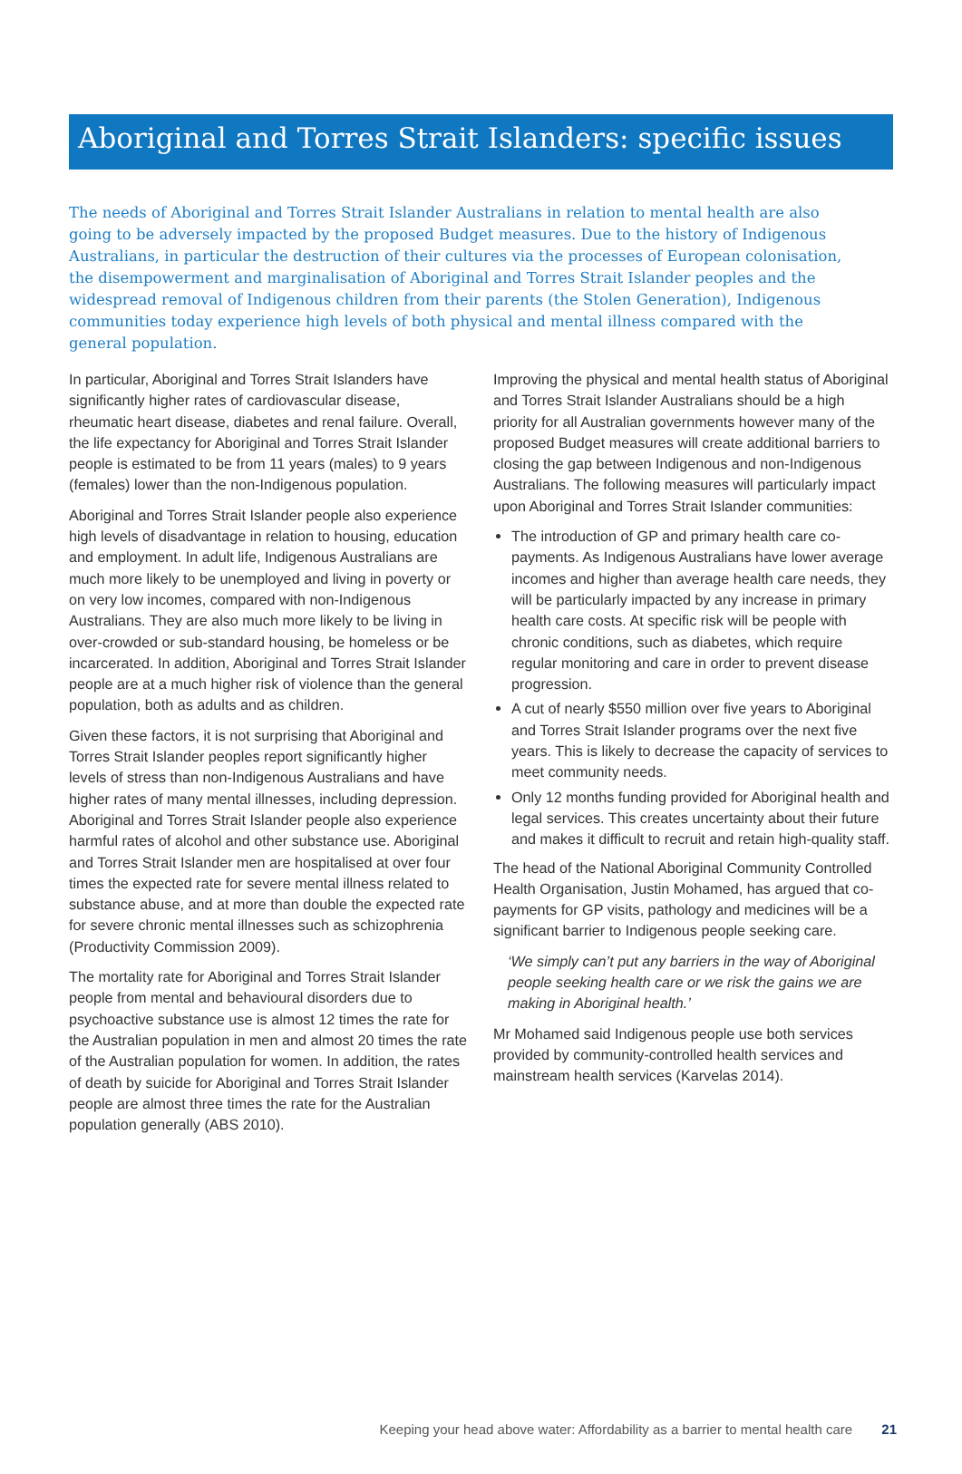Aboriginal and Torres Strait Islanders: specific issues
The needs of Aboriginal and Torres Strait Islander Australians in relation to mental health are also going to be adversely impacted by the proposed Budget measures. Due to the history of Indigenous Australians, in particular the destruction of their cultures via the processes of European colonisation, the disempowerment and marginalisation of Aboriginal and Torres Strait Islander peoples and the widespread removal of Indigenous children from their parents (the Stolen Generation), Indigenous communities today experience high levels of both physical and mental illness compared with the general population.
In particular, Aboriginal and Torres Strait Islanders have significantly higher rates of cardiovascular disease, rheumatic heart disease, diabetes and renal failure. Overall, the life expectancy for Aboriginal and Torres Strait Islander people is estimated to be from 11 years (males) to 9 years (females) lower than the non-Indigenous population.
Aboriginal and Torres Strait Islander people also experience high levels of disadvantage in relation to housing, education and employment. In adult life, Indigenous Australians are much more likely to be unemployed and living in poverty or on very low incomes, compared with non-Indigenous Australians. They are also much more likely to be living in over-crowded or sub-standard housing, be homeless or be incarcerated. In addition, Aboriginal and Torres Strait Islander people are at a much higher risk of violence than the general population, both as adults and as children.
Given these factors, it is not surprising that Aboriginal and Torres Strait Islander peoples report significantly higher levels of stress than non-Indigenous Australians and have higher rates of many mental illnesses, including depression. Aboriginal and Torres Strait Islander people also experience harmful rates of alcohol and other substance use. Aboriginal and Torres Strait Islander men are hospitalised at over four times the expected rate for severe mental illness related to substance abuse, and at more than double the expected rate for severe chronic mental illnesses such as schizophrenia (Productivity Commission 2009).
The mortality rate for Aboriginal and Torres Strait Islander people from mental and behavioural disorders due to psychoactive substance use is almost 12 times the rate for the Australian population in men and almost 20 times the rate of the Australian population for women. In addition, the rates of death by suicide for Aboriginal and Torres Strait Islander people are almost three times the rate for the Australian population generally (ABS 2010).
Improving the physical and mental health status of Aboriginal and Torres Strait Islander Australians should be a high priority for all Australian governments however many of the proposed Budget measures will create additional barriers to closing the gap between Indigenous and non-Indigenous Australians. The following measures will particularly impact upon Aboriginal and Torres Strait Islander communities:
The introduction of GP and primary health care co-payments. As Indigenous Australians have lower average incomes and higher than average health care needs, they will be particularly impacted by any increase in primary health care costs. At specific risk will be people with chronic conditions, such as diabetes, which require regular monitoring and care in order to prevent disease progression.
A cut of nearly $550 million over five years to Aboriginal and Torres Strait Islander programs over the next five years. This is likely to decrease the capacity of services to meet community needs.
Only 12 months funding provided for Aboriginal health and legal services. This creates uncertainty about their future and makes it difficult to recruit and retain high-quality staff.
The head of the National Aboriginal Community Controlled Health Organisation, Justin Mohamed, has argued that co-payments for GP visits, pathology and medicines will be a significant barrier to Indigenous people seeking care.
‘We simply can’t put any barriers in the way of Aboriginal people seeking health care or we risk the gains we are making in Aboriginal health.’
Mr Mohamed said Indigenous people use both services provided by community-controlled health services and mainstream health services (Karvelas 2014).
Keeping your head above water: Affordability as a barrier to mental health care 21